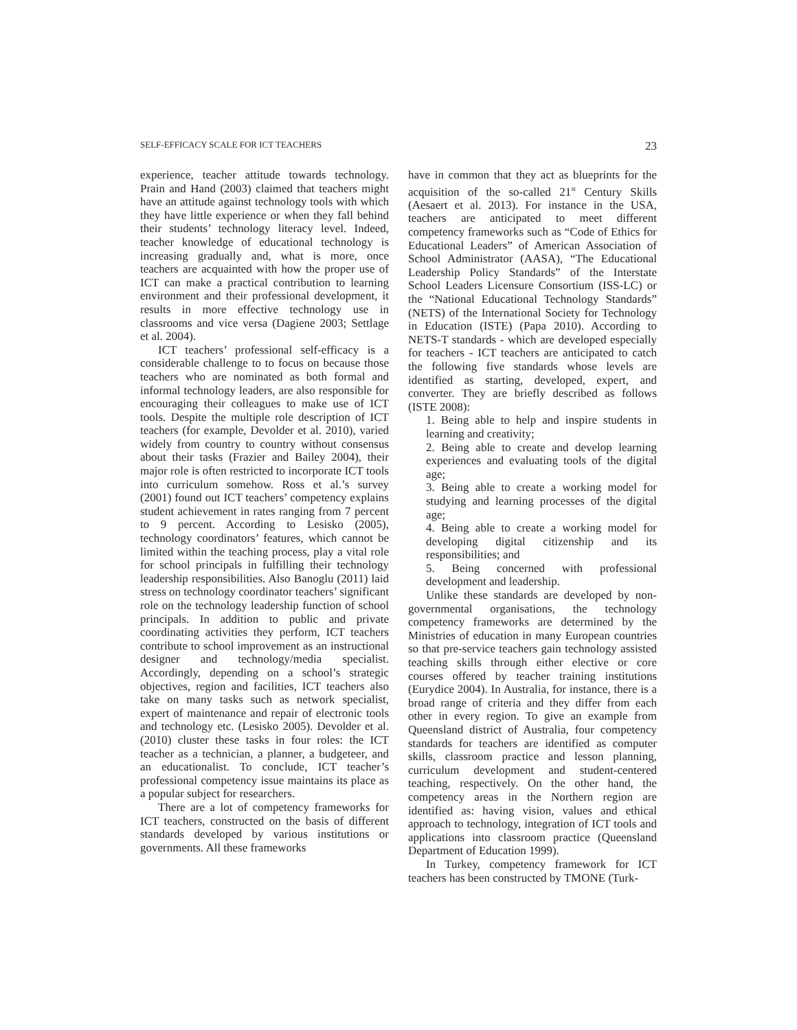SELF-EFFICACY SCALE FOR ICT TEACHERS 23
experience, teacher attitude towards technology. Prain and Hand (2003) claimed that teachers might have an attitude against technology tools with which they have little experience or when they fall behind their students’ technology literacy level. Indeed, teacher knowledge of educational technology is increasing gradually and, what is more, once teachers are acquainted with how the proper use of ICT can make a practical contribution to learning environment and their professional development, it results in more effective technology use in classrooms and vice versa (Dagiene 2003; Settlage et al. 2004).
ICT teachers’ professional self-efficacy is a considerable challenge to to focus on because those teachers who are nominated as both formal and informal technology leaders, are also responsible for encouraging their colleagues to make use of ICT tools. Despite the multiple role description of ICT teachers (for example, Devolder et al. 2010), varied widely from country to country without consensus about their tasks (Frazier and Bailey 2004), their major role is often restricted to incorporate ICT tools into curriculum somehow. Ross et al.’s survey (2001) found out ICT teachers’ competency explains student achievement in rates ranging from 7 percent to 9 percent. According to Lesisko (2005), technology coordinators’ features, which cannot be limited within the teaching process, play a vital role for school principals in fulfilling their technology leadership responsibilities. Also Banoglu (2011) laid stress on technology coordinator teachers’ significant role on the technology leadership function of school principals. In addition to public and private coordinating activities they perform, ICT teachers contribute to school improvement as an instructional designer and technology/media specialist. Accordingly, depending on a school’s strategic objectives, region and facilities, ICT teachers also take on many tasks such as network specialist, expert of maintenance and repair of electronic tools and technology etc. (Lesisko 2005). Devolder et al. (2010) cluster these tasks in four roles: the ICT teacher as a technician, a planner, a budgeteer, and an educationalist. To conclude, ICT teacher’s professional competency issue maintains its place as a popular subject for researchers.
There are a lot of competency frameworks for ICT teachers, constructed on the basis of different standards developed by various institutions or governments. All these frameworks
have in common that they act as blueprints for the acquisition of the so-called 21<sup>st</sup> Century Skills (Aesaert et al. 2013). For instance in the USA, teachers are anticipated to meet different competency frameworks such as “Code of Ethics for Educational Leaders” of American Association of School Administrator (AASA), “The Educational Leadership Policy Standards” of the Interstate School Leaders Licensure Consortium (ISS-LC) or the “National Educational Technology Standards” (NETS) of the International Society for Technology in Education (ISTE) (Papa 2010). According to NETS-T standards - which are developed especially for teachers - ICT teachers are anticipated to catch the following five standards whose levels are identified as starting, developed, expert, and converter. They are briefly described as follows (ISTE 2008):
1. Being able to help and inspire students in learning and creativity;
2. Being able to create and develop learning experiences and evaluating tools of the digital age;
3. Being able to create a working model for studying and learning processes of the digital age;
4. Being able to create a working model for developing digital citizenship and its responsibilities; and
5. Being concerned with professional development and leadership.
Unlike these standards are developed by non-governmental organisations, the technology competency frameworks are determined by the Ministries of education in many European countries so that pre-service teachers gain technology assisted teaching skills through either elective or core courses offered by teacher training institutions (Eurydice 2004). In Australia, for instance, there is a broad range of criteria and they differ from each other in every region. To give an example from Queensland district of Australia, four competency standards for teachers are identified as computer skills, classroom practice and lesson planning, curriculum development and student-centered teaching, respectively. On the other hand, the competency areas in the Northern region are identified as: having vision, values and ethical approach to technology, integration of ICT tools and applications into classroom practice (Queensland Department of Education 1999).
In Turkey, competency framework for ICT teachers has been constructed by TMONE (Turk-